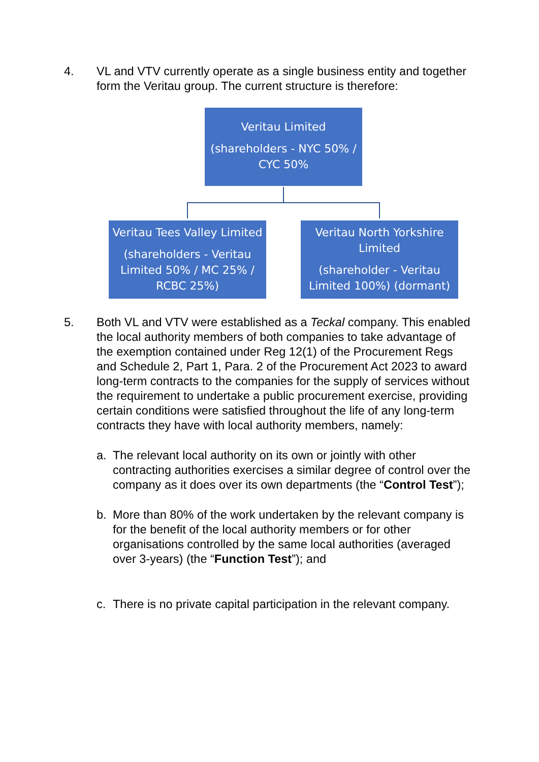4. VL and VTV currently operate as a single business entity and together form the Veritau group. The current structure is therefore:
Veritau Limited
(shareholders - NYC 50% / CYC 50%
Veritau Tees Valley Limited
(shareholders - Veritau Limited 50% / MC 25% / RCBC 25%)
Veritau North Yorkshire Limited
(shareholder - Veritau Limited 100%) (dormant)
5. Both VL and VTV were established as a Teckal company. This enabled the local authority members of both companies to take advantage of the exemption contained under Reg 12(1) of the Procurement Regs and Schedule 2, Part 1, Para. 2 of the Procurement Act 2023 to award long-term contracts to the companies for the supply of services without the requirement to undertake a public procurement exercise, providing certain conditions were satisfied throughout the life of any long-term contracts they have with local authority members, namely:
a. The relevant local authority on its own or jointly with other contracting authorities exercises a similar degree of control over the company as it does over its own departments (the “Control Test”);
b. More than 80% of the work undertaken by the relevant company is for the benefit of the local authority members or for other organisations controlled by the same local authorities (averaged over 3-years) (the “Function Test”); and
c. There is no private capital participation in the relevant company.